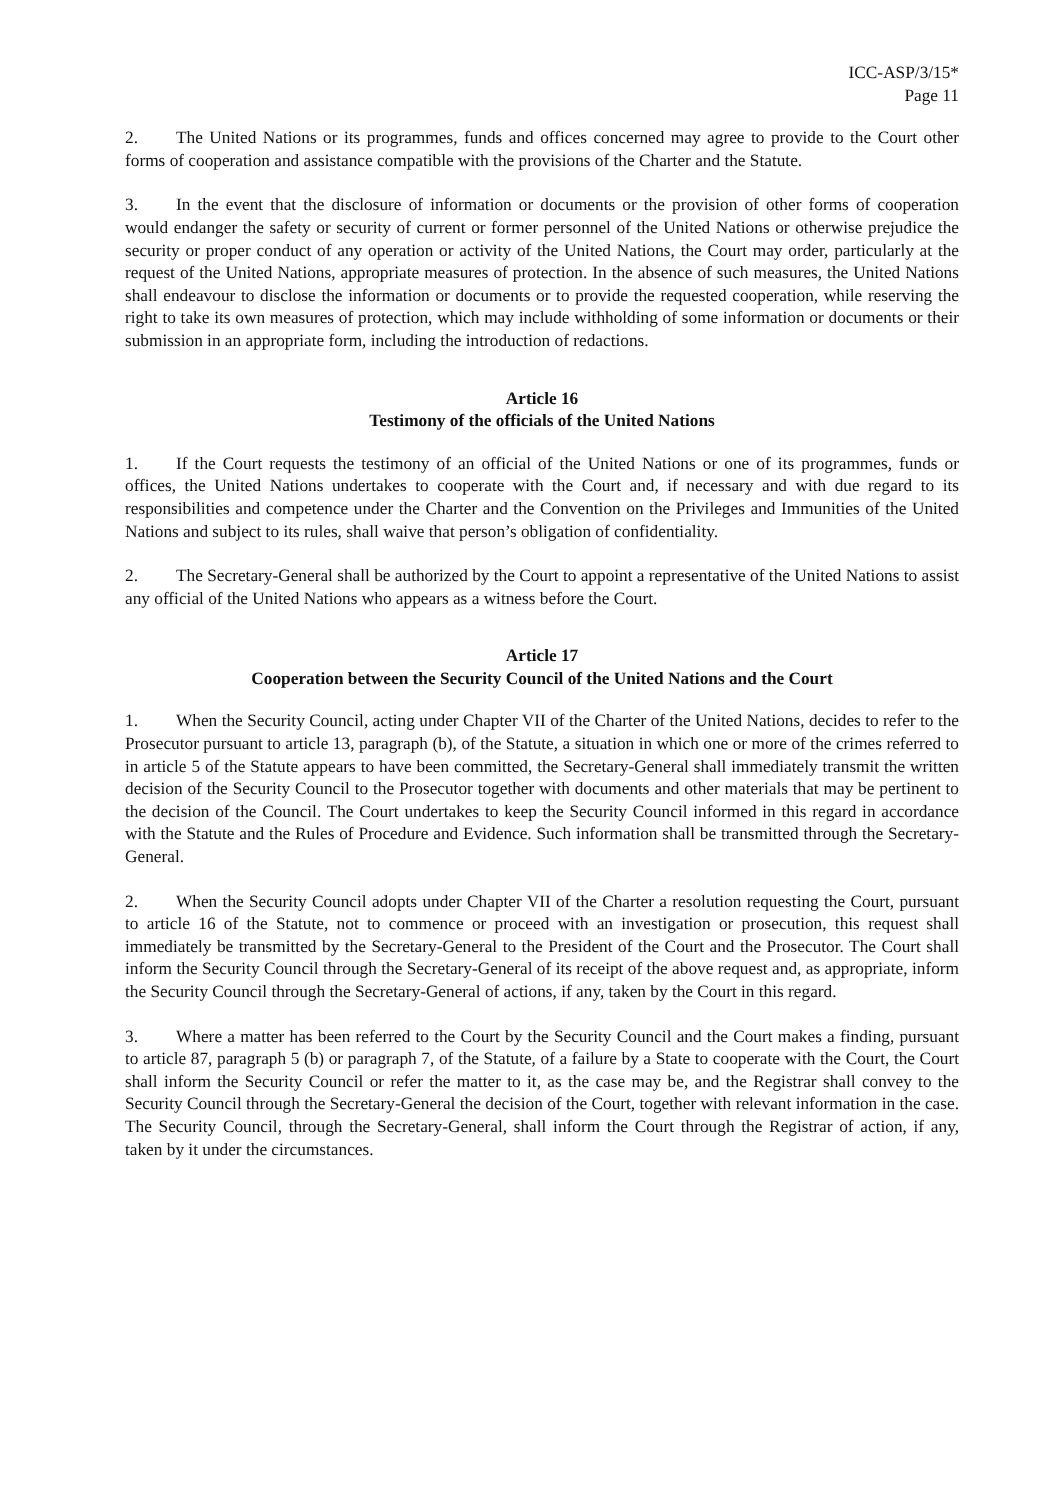ICC-ASP/3/15*
Page 11
2. The United Nations or its programmes, funds and offices concerned may agree to provide to the Court other forms of cooperation and assistance compatible with the provisions of the Charter and the Statute.
3. In the event that the disclosure of information or documents or the provision of other forms of cooperation would endanger the safety or security of current or former personnel of the United Nations or otherwise prejudice the security or proper conduct of any operation or activity of the United Nations, the Court may order, particularly at the request of the United Nations, appropriate measures of protection. In the absence of such measures, the United Nations shall endeavour to disclose the information or documents or to provide the requested cooperation, while reserving the right to take its own measures of protection, which may include withholding of some information or documents or their submission in an appropriate form, including the introduction of redactions.
Article 16
Testimony of the officials of the United Nations
1. If the Court requests the testimony of an official of the United Nations or one of its programmes, funds or offices, the United Nations undertakes to cooperate with the Court and, if necessary and with due regard to its responsibilities and competence under the Charter and the Convention on the Privileges and Immunities of the United Nations and subject to its rules, shall waive that person’s obligation of confidentiality.
2. The Secretary-General shall be authorized by the Court to appoint a representative of the United Nations to assist any official of the United Nations who appears as a witness before the Court.
Article 17
Cooperation between the Security Council of the United Nations and the Court
1. When the Security Council, acting under Chapter VII of the Charter of the United Nations, decides to refer to the Prosecutor pursuant to article 13, paragraph (b), of the Statute, a situation in which one or more of the crimes referred to in article 5 of the Statute appears to have been committed, the Secretary-General shall immediately transmit the written decision of the Security Council to the Prosecutor together with documents and other materials that may be pertinent to the decision of the Council. The Court undertakes to keep the Security Council informed in this regard in accordance with the Statute and the Rules of Procedure and Evidence. Such information shall be transmitted through the Secretary-General.
2. When the Security Council adopts under Chapter VII of the Charter a resolution requesting the Court, pursuant to article 16 of the Statute, not to commence or proceed with an investigation or prosecution, this request shall immediately be transmitted by the Secretary-General to the President of the Court and the Prosecutor. The Court shall inform the Security Council through the Secretary-General of its receipt of the above request and, as appropriate, inform the Security Council through the Secretary-General of actions, if any, taken by the Court in this regard.
3. Where a matter has been referred to the Court by the Security Council and the Court makes a finding, pursuant to article 87, paragraph 5 (b) or paragraph 7, of the Statute, of a failure by a State to cooperate with the Court, the Court shall inform the Security Council or refer the matter to it, as the case may be, and the Registrar shall convey to the Security Council through the Secretary-General the decision of the Court, together with relevant information in the case. The Security Council, through the Secretary-General, shall inform the Court through the Registrar of action, if any, taken by it under the circumstances.